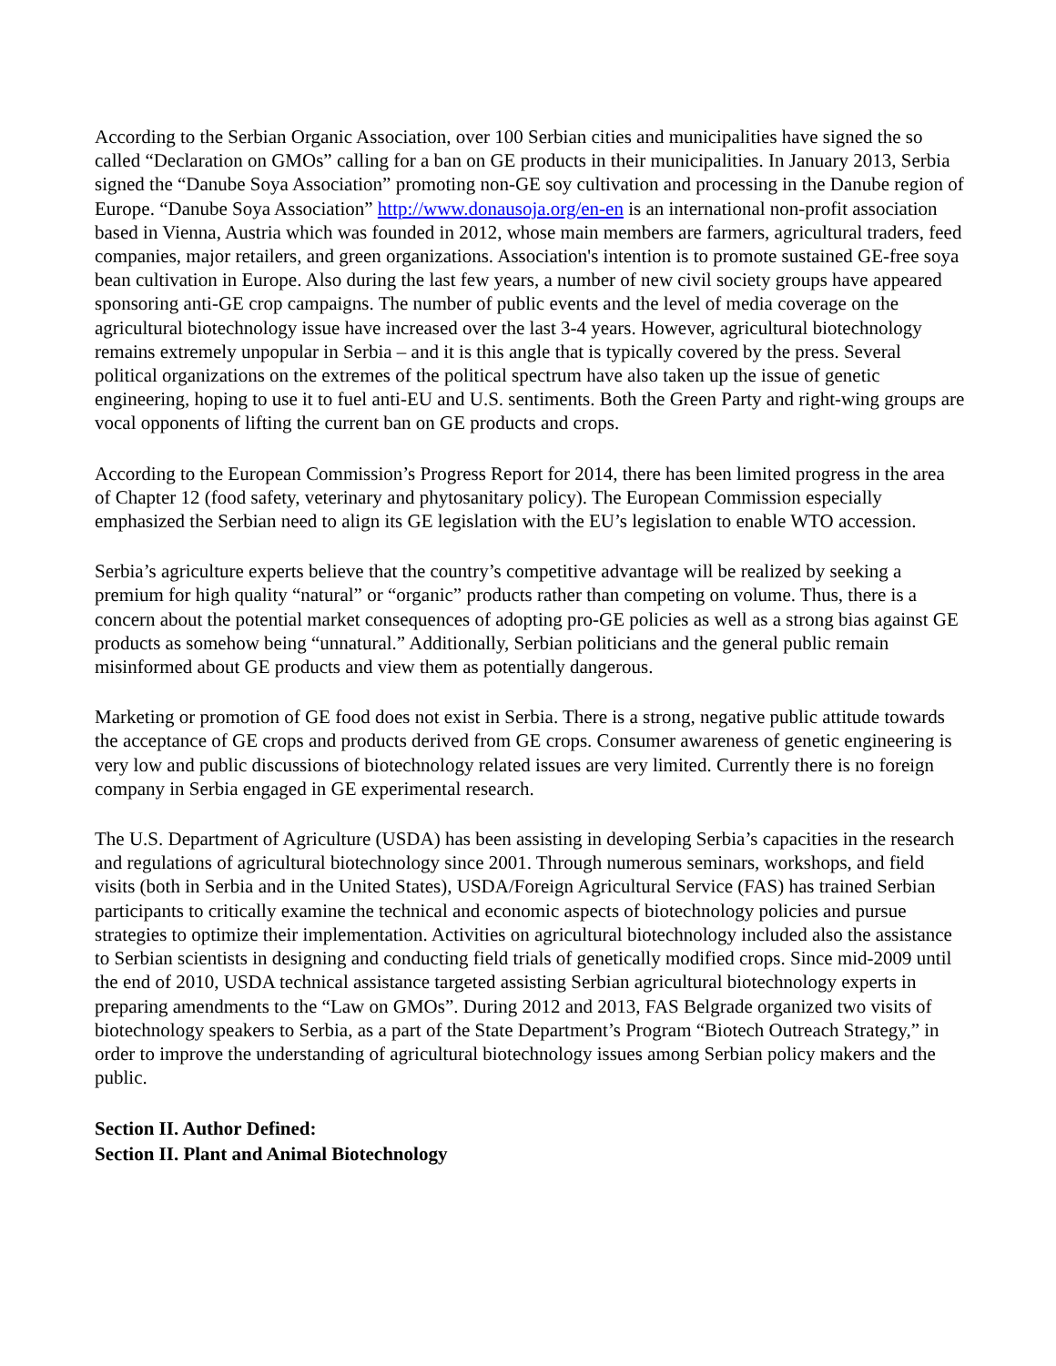According to the Serbian Organic Association, over 100 Serbian cities and municipalities have signed the so called “Declaration on GMOs” calling for a ban on GE products in their municipalities. In January 2013, Serbia signed the “Danube Soya Association” promoting non-GE soy cultivation and processing in the Danube region of Europe. “Danube Soya Association” http://www.donausoja.org/en-en is an international non-profit association based in Vienna, Austria which was founded in 2012, whose main members are farmers, agricultural traders, feed companies, major retailers, and green organizations. Association's intention is to promote sustained GE-free soya bean cultivation in Europe. Also during the last few years, a number of new civil society groups have appeared sponsoring anti-GE crop campaigns. The number of public events and the level of media coverage on the agricultural biotechnology issue have increased over the last 3-4 years. However, agricultural biotechnology remains extremely unpopular in Serbia – and it is this angle that is typically covered by the press. Several political organizations on the extremes of the political spectrum have also taken up the issue of genetic engineering, hoping to use it to fuel anti-EU and U.S. sentiments. Both the Green Party and right-wing groups are vocal opponents of lifting the current ban on GE products and crops.
According to the European Commission’s Progress Report for 2014, there has been limited progress in the area of Chapter 12 (food safety, veterinary and phytosanitary policy). The European Commission especially emphasized the Serbian need to align its GE legislation with the EU’s legislation to enable WTO accession.
Serbia’s agriculture experts believe that the country’s competitive advantage will be realized by seeking a premium for high quality “natural” or “organic” products rather than competing on volume. Thus, there is a concern about the potential market consequences of adopting pro-GE policies as well as a strong bias against GE products as somehow being “unnatural.” Additionally, Serbian politicians and the general public remain misinformed about GE products and view them as potentially dangerous.
Marketing or promotion of GE food does not exist in Serbia. There is a strong, negative public attitude towards the acceptance of GE crops and products derived from GE crops. Consumer awareness of genetic engineering is very low and public discussions of biotechnology related issues are very limited. Currently there is no foreign company in Serbia engaged in GE experimental research.
The U.S. Department of Agriculture (USDA) has been assisting in developing Serbia’s capacities in the research and regulations of agricultural biotechnology since 2001. Through numerous seminars, workshops, and field visits (both in Serbia and in the United States), USDA/Foreign Agricultural Service (FAS) has trained Serbian participants to critically examine the technical and economic aspects of biotechnology policies and pursue strategies to optimize their implementation. Activities on agricultural biotechnology included also the assistance to Serbian scientists in designing and conducting field trials of genetically modified crops. Since mid-2009 until the end of 2010, USDA technical assistance targeted assisting Serbian agricultural biotechnology experts in preparing amendments to the “Law on GMOs”. During 2012 and 2013, FAS Belgrade organized two visits of biotechnology speakers to Serbia, as a part of the State Department’s Program “Biotech Outreach Strategy,” in order to improve the understanding of agricultural biotechnology issues among Serbian policy makers and the public.
Section II. Author Defined:
Section II. Plant and Animal Biotechnology